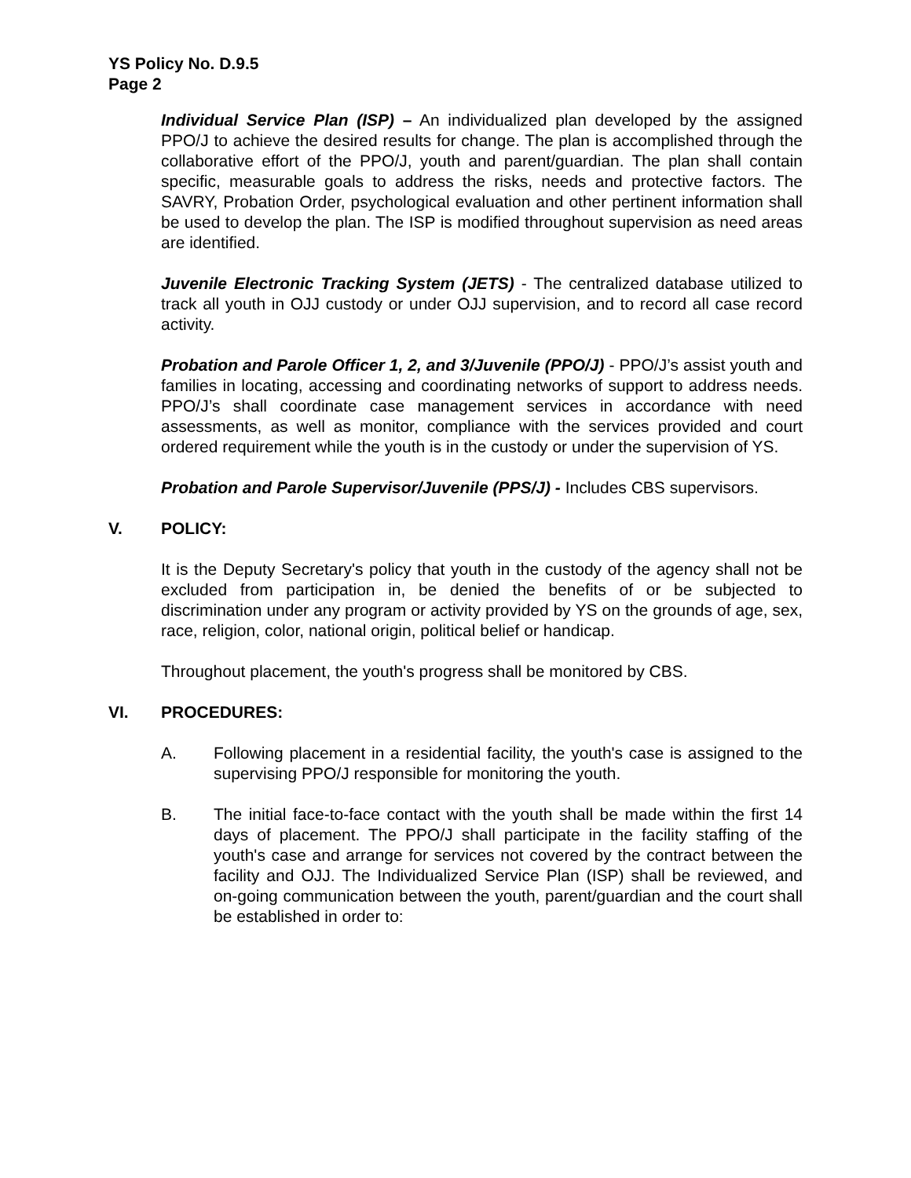YS Policy No. D.9.5
Page 2
Individual Service Plan (ISP) – An individualized plan developed by the assigned PPO/J to achieve the desired results for change. The plan is accomplished through the collaborative effort of the PPO/J, youth and parent/guardian. The plan shall contain specific, measurable goals to address the risks, needs and protective factors. The SAVRY, Probation Order, psychological evaluation and other pertinent information shall be used to develop the plan. The ISP is modified throughout supervision as need areas are identified.
Juvenile Electronic Tracking System (JETS) - The centralized database utilized to track all youth in OJJ custody or under OJJ supervision, and to record all case record activity.
Probation and Parole Officer 1, 2, and 3/Juvenile (PPO/J) - PPO/J’s assist youth and families in locating, accessing and coordinating networks of support to address needs. PPO/J’s shall coordinate case management services in accordance with need assessments, as well as monitor, compliance with the services provided and court ordered requirement while the youth is in the custody or under the supervision of YS.
Probation and Parole Supervisor/Juvenile (PPS/J) - Includes CBS supervisors.
V. POLICY:
It is the Deputy Secretary's policy that youth in the custody of the agency shall not be excluded from participation in, be denied the benefits of or be subjected to discrimination under any program or activity provided by YS on the grounds of age, sex, race, religion, color, national origin, political belief or handicap.
Throughout placement, the youth's progress shall be monitored by CBS.
VI. PROCEDURES:
A. Following placement in a residential facility, the youth's case is assigned to the supervising PPO/J responsible for monitoring the youth.
B. The initial face-to-face contact with the youth shall be made within the first 14 days of placement. The PPO/J shall participate in the facility staffing of the youth's case and arrange for services not covered by the contract between the facility and OJJ. The Individualized Service Plan (ISP) shall be reviewed, and on-going communication between the youth, parent/guardian and the court shall be established in order to: